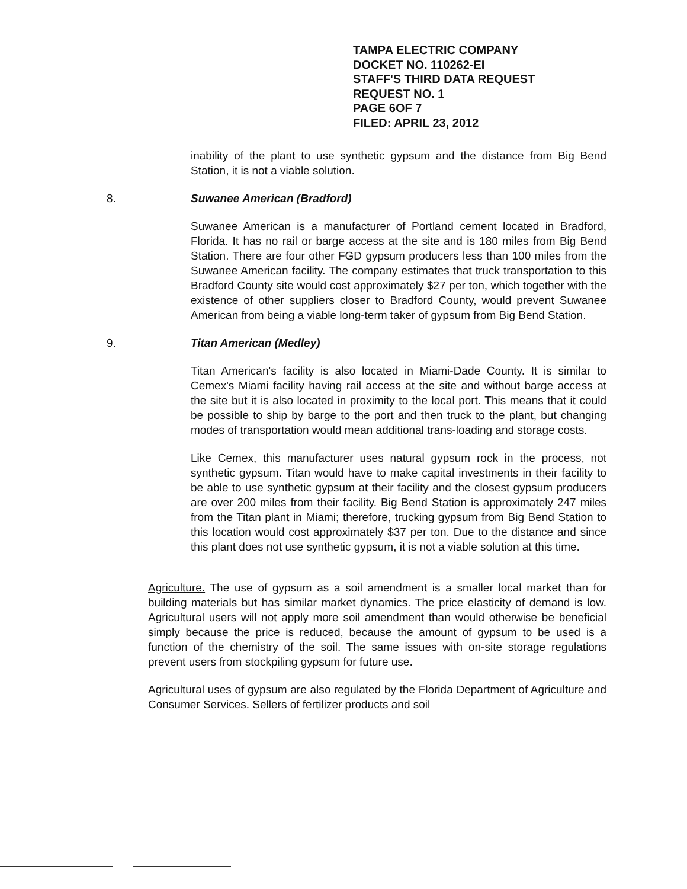TAMPA ELECTRIC COMPANY
DOCKET NO. 110262-EI
STAFF'S THIRD DATA REQUEST
REQUEST NO. 1
PAGE 6OF 7
FILED: APRIL 23, 2012
inability of the plant to use synthetic gypsum and the distance from Big Bend Station, it is not a viable solution.
8. Suwanee American (Bradford)
Suwanee American is a manufacturer of Portland cement located in Bradford, Florida. It has no rail or barge access at the site and is 180 miles from Big Bend Station. There are four other FGD gypsum producers less than 100 miles from the Suwanee American facility. The company estimates that truck transportation to this Bradford County site would cost approximately $27 per ton, which together with the existence of other suppliers closer to Bradford County, would prevent Suwanee American from being a viable long-term taker of gypsum from Big Bend Station.
9. Titan American (Medley)
Titan American's facility is also located in Miami-Dade County. It is similar to Cemex's Miami facility having rail access at the site and without barge access at the site but it is also located in proximity to the local port. This means that it could be possible to ship by barge to the port and then truck to the plant, but changing modes of transportation would mean additional trans-loading and storage costs.
Like Cemex, this manufacturer uses natural gypsum rock in the process, not synthetic gypsum. Titan would have to make capital investments in their facility to be able to use synthetic gypsum at their facility and the closest gypsum producers are over 200 miles from their facility. Big Bend Station is approximately 247 miles from the Titan plant in Miami; therefore, trucking gypsum from Big Bend Station to this location would cost approximately $37 per ton. Due to the distance and since this plant does not use synthetic gypsum, it is not a viable solution at this time.
Agriculture. The use of gypsum as a soil amendment is a smaller local market than for building materials but has similar market dynamics. The price elasticity of demand is low. Agricultural users will not apply more soil amendment than would otherwise be beneficial simply because the price is reduced, because the amount of gypsum to be used is a function of the chemistry of the soil. The same issues with on-site storage regulations prevent users from stockpiling gypsum for future use.
Agricultural uses of gypsum are also regulated by the Florida Department of Agriculture and Consumer Services. Sellers of fertilizer products and soil